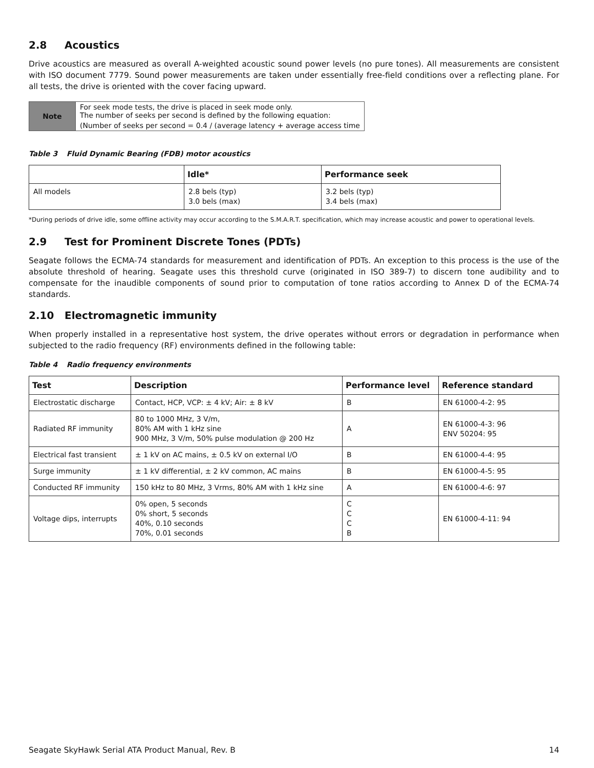2.8 Acoustics
Drive acoustics are measured as overall A-weighted acoustic sound power levels (no pure tones). All measurements are consistent with ISO document 7779. Sound power measurements are taken under essentially free-field conditions over a reflecting plane. For all tests, the drive is oriented with the cover facing upward.
| Note | For seek mode tests, the drive is placed in seek mode only. The number of seeks per second is defined by the following equation: |
| | (Number of seeks per second = 0.4 / (average latency + average access time |
Table 3 Fluid Dynamic Bearing (FDB) motor acoustics
| | Idle* | Performance seek |
| --- | --- | --- |
| All models | 2.8 bels (typ) 3.0 bels (max) | 3.2 bels (typ) 3.4 bels (max) |
*During periods of drive idle, some offline activity may occur according to the S.M.A.R.T. specification, which may increase acoustic and power to operational levels.
2.9 Test for Prominent Discrete Tones (PDTs)
Seagate follows the ECMA-74 standards for measurement and identification of PDTs. An exception to this process is the use of the absolute threshold of hearing. Seagate uses this threshold curve (originated in ISO 389-7) to discern tone audibility and to compensate for the inaudible components of sound prior to computation of tone ratios according to Annex D of the ECMA-74 standards.
2.10 Electromagnetic immunity
When properly installed in a representative host system, the drive operates without errors or degradation in performance when subjected to the radio frequency (RF) environments defined in the following table:
Table 4 Radio frequency environments
| Test | Description | Performance level | Reference standard |
| --- | --- | --- | --- |
| Electrostatic discharge | Contact, HCP, VCP: ± 4 kV; Air: ± 8 kV | B | EN 61000-4-2: 95 |
| Radiated RF immunity | 80 to 1000 MHz, 3 V/m, 80% AM with 1 kHz sine 900 MHz, 3 V/m, 50% pulse modulation @ 200 Hz | A | EN 61000-4-3: 96 ENV 50204: 95 |
| Electrical fast transient | ± 1 kV on AC mains, ± 0.5 kV on external I/O | B | EN 61000-4-4: 95 |
| Surge immunity | ± 1 kV differential, ± 2 kV common, AC mains | B | EN 61000-4-5: 95 |
| Conducted RF immunity | 150 kHz to 80 MHz, 3 Vrms, 80% AM with 1 kHz sine | A | EN 61000-4-6: 97 |
| Voltage dips, interrupts | 0% open, 5 seconds 0% short, 5 seconds 40%, 0.10 seconds 70%, 0.01 seconds | C C C B | EN 61000-4-11: 94 |
Seagate SkyHawk Serial ATA Product Manual, Rev. B 14